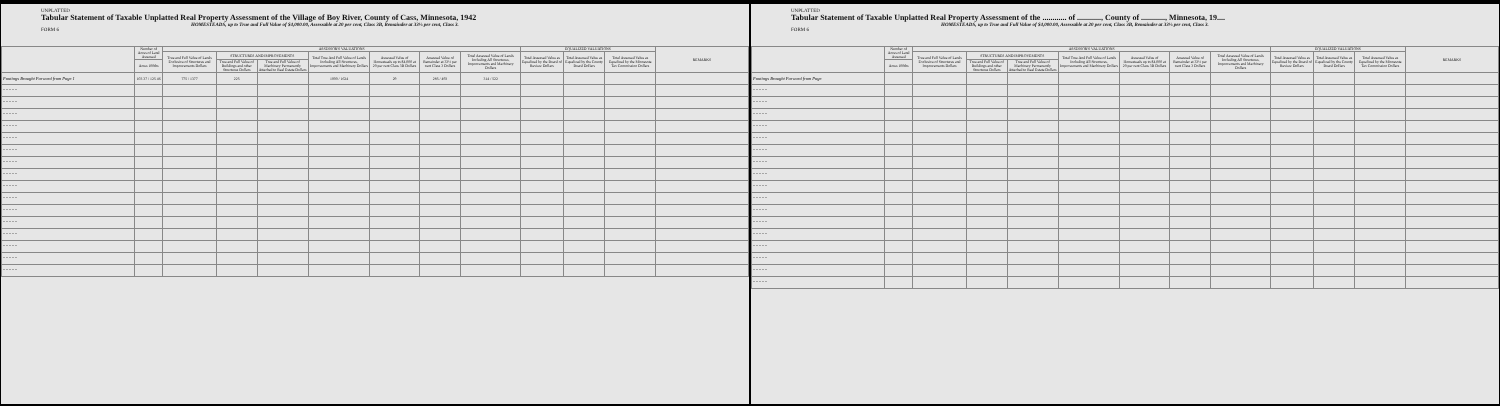UNPLATTED
Tabular Statement of Taxable Unplatted Real Property Assessment of the Village of Boy River, County of Cass, Minnesota, 1942
HOMESTEADS, up to True and Full Value of $4,000.00, Assessable at 20 per cent, Class 3B, Remainder at 33⅓ per cent, Class 3.
FORM 6
| | Number of Acres of Land Assessed | ASSESSOR'S VALUATIONS | | | | | | | EQUALIZED VALUATIONS | | | REMARKS |
| --- | --- | --- | --- | --- | --- | --- | --- | --- | --- | --- | --- | --- |
| | | True and Full Value of Lands Exclusive of Structures and Improvements Dollars | STRUCTURES AND IMPROVEMENTS | | Total True And Full Value of Lands Including All Structures, Improvements and Machinery Dollars | Assessed Value of Homesteads up to $4,000 at 20 per cent Class 3B Dollars | Assessed Value of Remainder at 33⅓ per cent Class 3 Dollars | Total Assessed Value of Lands Including All Structures, Improvements and Machinery Dollars | Total Assessed Value as Equalized by the Board of Review Dollars | Total Assessed Value as Equalized by the County Board Dollars | Total Assessed Value as Equalized by the Minnesota Tax Commission Dollars | |
| | Acres 100ths | | True and Full Value of Buildings and other Structures Dollars | True and Full Value of Machinery Permanently Attached to Real Estate Dollars | | | | | | | | |
| Footings Brought Forward from Page 1 | 103 37 / 125 46 | 775 / 1377 | 225 | | 1000 / 1624 | 29 | 285 / 493 | 314 / 522 | | | | |
| " " " " " | | | | | | | | | | | | |
| " " " " " | | | | | | | | | | | | |
| " " " " " | | | | | | | | | | | | |
| " " " " " | | | | | | | | | | | | |
| " " " " " | | | | | | | | | | | | |
| " " " " " | | | | | | | | | | | | |
| " " " " " | | | | | | | | | | | | |
| " " " " " | | | | | | | | | | | | |
| " " " " " | | | | | | | | | | | | |
| " " " " " | | | | | | | | | | | | |
| " " " " " | | | | | | | | | | | | |
| " " " " " | | | | | | | | | | | | |
| " " " " " | | | | | | | | | | | | |
| " " " " " | | | | | | | | | | | | |
| " " " " " | | | | | | | | | | | | |
| " " " " " | | | | | | | | | | | | |
UNPLATTED
Tabular Statement of Taxable Unplatted Real Property Assessment of the ............ of ............, County of ............, Minnesota, 19....
HOMESTEADS, up to True and Full Value of $4,000.00, Assessable at 20 per cent, Class 3B, Remainder at 33⅓ per cent, Class 3.
FORM 6
| | Number of Acres of Land Assessed | ASSESSOR'S VALUATIONS | | | | | | | EQUALIZED VALUATIONS | | | REMARKS |
| --- | --- | --- | --- | --- | --- | --- | --- | --- | --- | --- | --- | --- |
| | | True and Full Value of Lands Exclusive of Structures and Improvements Dollars | STRUCTURES AND IMPROVEMENTS | | Total True And Full Value of Lands Including All Structures, Improvements and Machinery Dollars | Assessed Value of Homesteads up to $4,000 at 20 per cent Class 3B Dollars | Assessed Value of Remainder at 33⅓ per cent Class 3 Dollars | Total Assessed Value of Lands Including All Structures, Improvements and Machinery Dollars | Total Assessed Value as Equalized by the Board of Review Dollars | Total Assessed Value as Equalized by the County Board Dollars | Total Assessed Value as Equalized by the Minnesota Tax Commission Dollars | |
| | Acres 100ths | | True and Full Value of Buildings and other Structures Dollars | True and Full Value of Machinery Permanently Attached to Real Estate Dollars | | | | | | | | |
| Footings Brought Forward from Page | | | | | | | | | | | | |
| " " " " " | | | | | | | | | | | | |
| " " " " " | | | | | | | | | | | | |
| " " " " " | | | | | | | | | | | | |
| " " " " " | | | | | | | | | | | | |
| " " " " " | | | | | | | | | | | | |
| " " " " " | | | | | | | | | | | | |
| " " " " " | | | | | | | | | | | | |
| " " " " " | | | | | | | | | | | | |
| " " " " " | | | | | | | | | | | | |
| " " " " " | | | | | | | | | | | | |
| " " " " " | | | | | | | | | | | | |
| " " " " " | | | | | | | | | | | | |
| " " " " " | | | | | | | | | | | | |
| " " " " " | | | | | | | | | | | | |
| " " " " " | | | | | | | | | | | | |
| " " " " " | | | | | | | | | | | | |
| " " " " " | | | | | | | | | | | | |